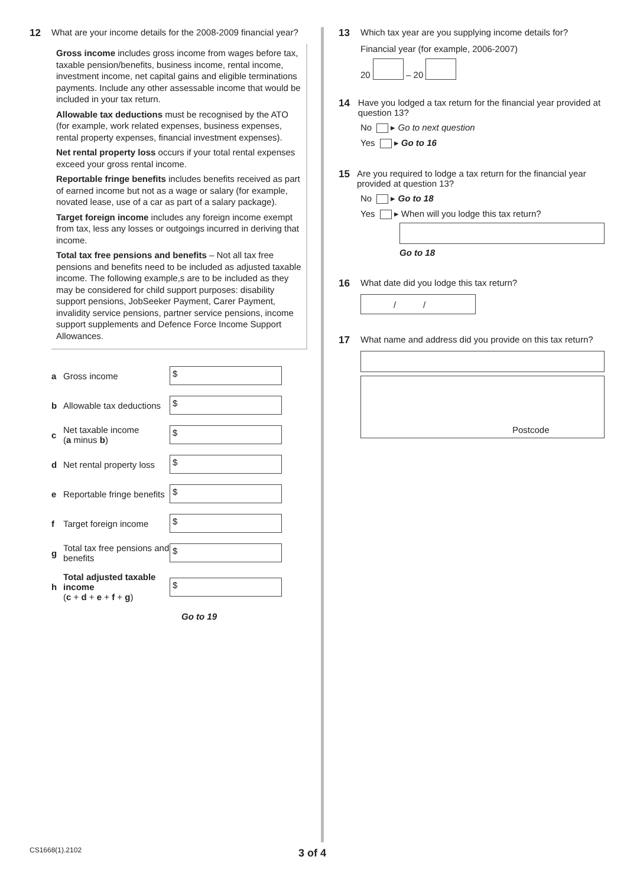12 What are your income details for the 2008-2009 financial year?
Gross income includes gross income from wages before tax, taxable pension/benefits, business income, rental income, investment income, net capital gains and eligible terminations payments. Include any other assessable income that would be included in your tax return.
Allowable tax deductions must be recognised by the ATO (for example, work related expenses, business expenses, rental property expenses, financial investment expenses).
Net rental property loss occurs if your total rental expenses exceed your gross rental income.
Reportable fringe benefits includes benefits received as part of earned income but not as a wage or salary (for example, novated lease, use of a car as part of a salary package).
Target foreign income includes any foreign income exempt from tax, less any losses or outgoings incurred in deriving that income.
Total tax free pensions and benefits – Not all tax free pensions and benefits need to be included as adjusted taxable income. The following example,s are to be included as they may be considered for child support purposes: disability support pensions, JobSeeker Payment, Carer Payment, invalidity service pensions, partner service pensions, income support supplements and Defence Force Income Support Allowances.
a Gross income
$
b Allowable tax deductions
$
c Net taxable income
(a minus b)
$
d Net rental property loss
$
e Reportable fringe benefits
$
f Target foreign income
$
g Total tax free pensions and benefits
$
h Total adjusted taxable income
(c + d + e + f + g)
$
Go to 19
13 Which tax year are you supplying income details for?
Financial year (for example, 2006-2007)
20 – 20
14 Have you lodged a tax return for the financial year provided at question 13?
No ▸ Go to next question
Yes ▸ Go to 16
15 Are you required to lodge a tax return for the financial year provided at question 13?
No ▸ Go to 18
Yes ▸ When will you lodge this tax return?
Go to 18
16 What date did you lodge this tax return?
/ /
17 What name and address did you provide on this tax return?
Postcode
CS1668(1).2102 3 of 4